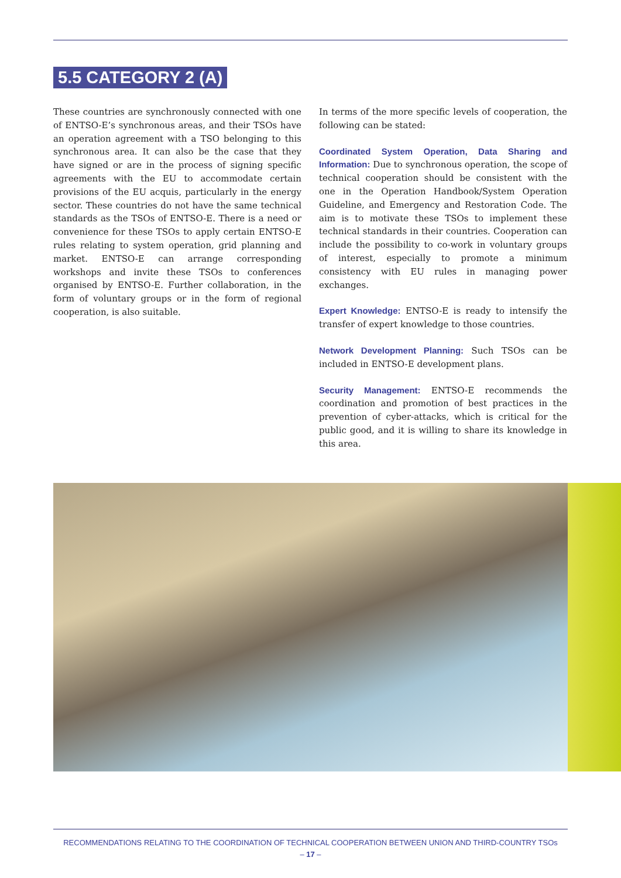5.5 CATEGORY 2 (A)
These countries are synchronously connected with one of ENTSO-E’s synchronous areas, and their TSOs have an operation agreement with a TSO belonging to this synchronous area. It can also be the case that they have signed or are in the process of signing specific agreements with the EU to accommodate certain provisions of the EU acquis, particularly in the energy sector. These countries do not have the same technical standards as the TSOs of ENTSO-E. There is a need or convenience for these TSOs to apply certain ENTSO-E rules relating to system operation, grid planning and market. ENTSO-E can arrange corresponding workshops and invite these TSOs to conferences organised by ENTSO-E. Further collaboration, in the form of voluntary groups or in the form of regional cooperation, is also suitable.
In terms of the more specific levels of cooperation, the following can be stated:
Coordinated System Operation, Data Sharing and Information: Due to synchronous operation, the scope of technical cooperation should be consistent with the one in the Operation Handbook/System Operation Guideline, and Emergency and Restoration Code. The aim is to motivate these TSOs to implement these technical standards in their countries. Cooperation can include the possibility to co-work in voluntary groups of interest, especially to promote a minimum consistency with EU rules in managing power exchanges.
Expert Knowledge: ENTSO-E is ready to intensify the transfer of expert knowledge to those countries.
Network Development Planning: Such TSOs can be included in ENTSO-E development plans.
Security Management: ENTSO-E recommends the coordination and promotion of best practices in the prevention of cyber-attacks, which is critical for the public good, and it is willing to share its knowledge in this area.
RECOMMENDATIONS RELATING TO THE COORDINATION OF TECHNICAL COOPERATION BETWEEN UNION AND THIRD-COUNTRY TSOs
– 17 –